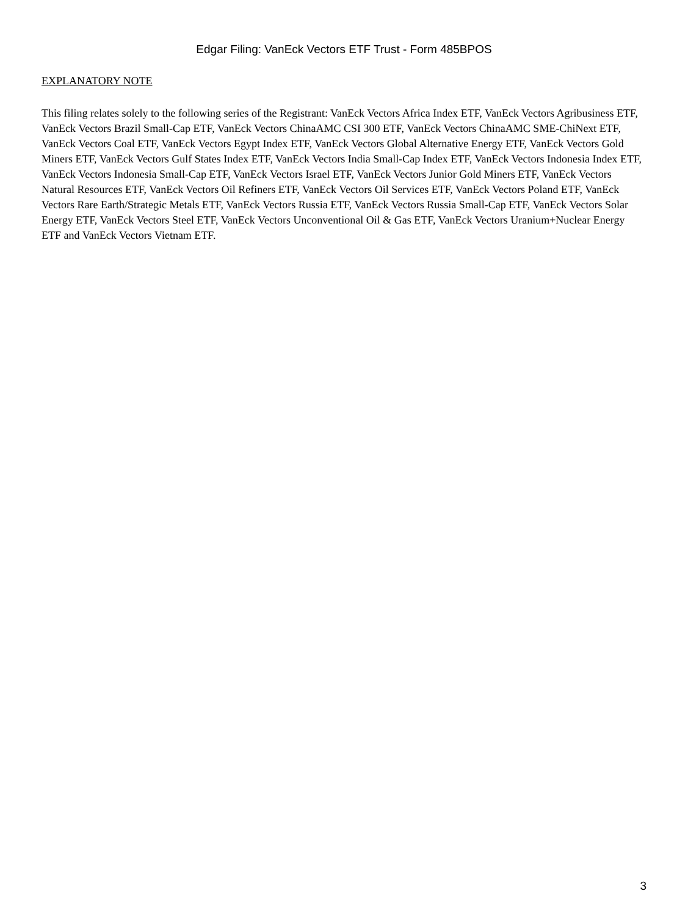Edgar Filing: VanEck Vectors ETF Trust - Form 485BPOS
EXPLANATORY NOTE
This filing relates solely to the following series of the Registrant: VanEck Vectors Africa Index ETF, VanEck Vectors Agribusiness ETF, VanEck Vectors Brazil Small-Cap ETF, VanEck Vectors ChinaAMC CSI 300 ETF, VanEck Vectors ChinaAMC SME-ChiNext ETF, VanEck Vectors Coal ETF, VanEck Vectors Egypt Index ETF, VanEck Vectors Global Alternative Energy ETF, VanEck Vectors Gold Miners ETF, VanEck Vectors Gulf States Index ETF, VanEck Vectors India Small-Cap Index ETF, VanEck Vectors Indonesia Index ETF, VanEck Vectors Indonesia Small-Cap ETF, VanEck Vectors Israel ETF, VanEck Vectors Junior Gold Miners ETF, VanEck Vectors Natural Resources ETF, VanEck Vectors Oil Refiners ETF, VanEck Vectors Oil Services ETF, VanEck Vectors Poland ETF, VanEck Vectors Rare Earth/Strategic Metals ETF, VanEck Vectors Russia ETF, VanEck Vectors Russia Small-Cap ETF, VanEck Vectors Solar Energy ETF, VanEck Vectors Steel ETF, VanEck Vectors Unconventional Oil & Gas ETF, VanEck Vectors Uranium+Nuclear Energy ETF and VanEck Vectors Vietnam ETF.
3